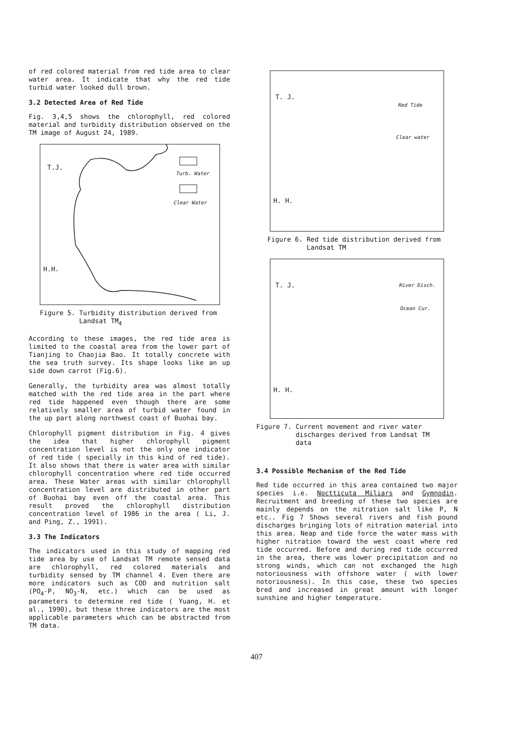of red colored material from red tide area to clear water area. It indicate that why the red tide turbid water looked dull brown.
3.2 Detected Area of Red Tide
Fig. 3,4,5 shows the chlorophyll, red colored material and turbidity distribution observed on the TM image of August 24, 1989.
T.J.
Turb. Water
Clear Water
H.H.
Figure 5. Turbidity distribution derived from
Landsat TM<sub>4</sub>
According to these images, the red tide area is limited to the coastal area from the lower part of Tianjing to Chaojia Bao. It totally concrete with the sea truth survey. Its shape looks like an up side down carrot (Fig.6).
Generally, the turbidity area was almost totally matched with the red tide area in the part where red tide happened even though there are some relatively smaller area of turbid water found in the up part along northwest coast of Buohai bay.
Chlorophyll pigment distribution in Fig. 4 gives the idea that higher chlorophyll pigment concentration level is not the only one indicator of red tide ( specially in this kind of red tide). It also shows that there is water area with similar chlorophyll concentration where red tide occurred area. These Water areas with similar chlorophyll concentration level are distributed in other part of Buohai bay even off the coastal area. This result proved the chlorophyll distribution concentration level of 1986 in the area ( Li, J. and Ping, Z., 1991).
3.3 The Indicators
The indicators used in this study of mapping red tide area by use of Landsat TM remote sensed data are chlorophyll, red colored materials and turbidity sensed by TM channel 4. Even there are more indicators such as COD and nutrition salt (PO<sub>4</sub>-P, NO<sub>3</sub>-N, etc.) which can be used as parameters to determine red tide ( Yuang, H. et al., 1990), but these three indicators are the most applicable parameters which can be abstracted from TM data.
T. J.
Red Tide
Clear water
H. H.
Figure 6. Red tide distribution derived from
Landsat TM
T. J. River Disch.
Ocean Cur.
H. H.
Figure 7. Current movement and river water
discharges derived from Landsat TM
data
3.4 Possible Mechanism of the Red Tide
Red tide occurred in this area contained two major species i.e. Noctticuta Miliars and Gymnodin. Recruitment and breeding of these two species are mainly depends on the nitration salt like P, N etc.. Fig 7 Shows several rivers and fish pound discharges bringing lots of nitration material into this area. Neap and tide force the water mass with higher nitration toward the west coast where red tide occurred. Before and during red tide occurred in the area, there was lower precipitation and no strong winds, which can not exchanged the high notoriousness with offshore water ( with lower notoriousness). In this case, these two species bred and increased in great amount with longer sunshine and higher temperature.
407